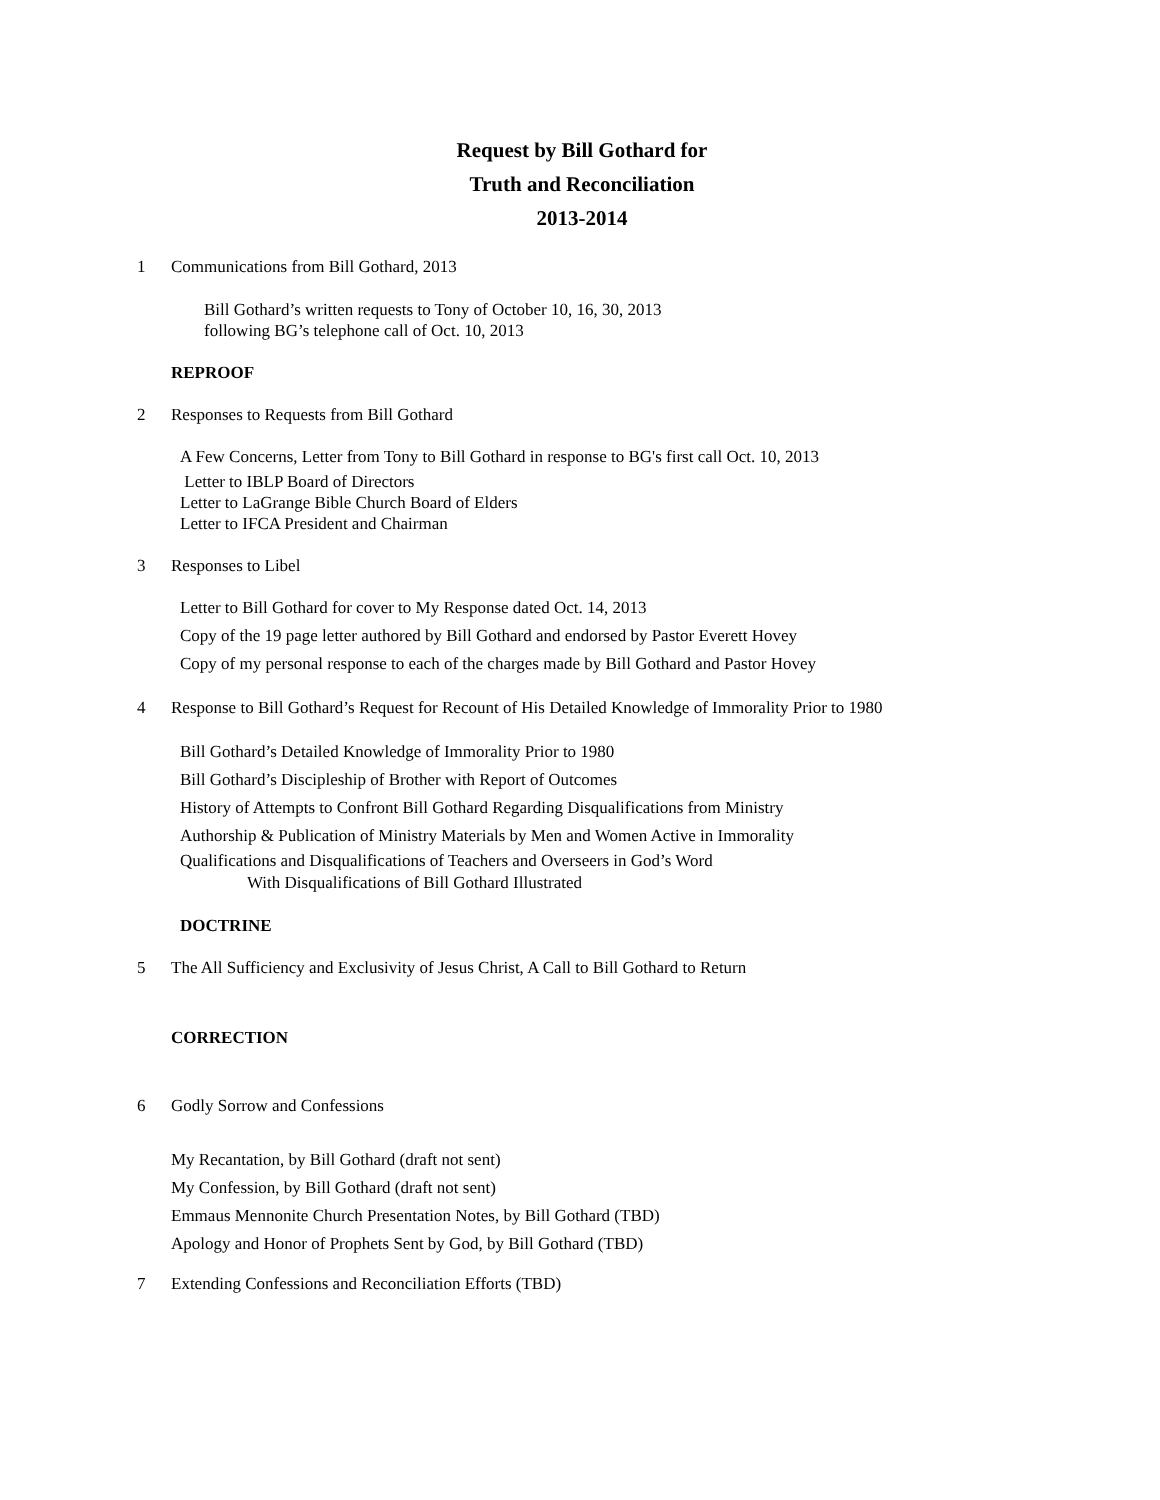Request by Bill Gothard for
Truth and Reconciliation
2013-2014
1 Communications from Bill Gothard, 2013
Bill Gothard’s written requests to Tony of October 10, 16, 30, 2013
following BG’s telephone call of Oct. 10, 2013
REPROOF
2 Responses to Requests from Bill Gothard
A Few Concerns, Letter from Tony to Bill Gothard in response to BG's first call Oct. 10, 2013
Letter to IBLP Board of Directors
Letter to LaGrange Bible Church Board of Elders
Letter to IFCA President and Chairman
3 Responses to Libel
Letter to Bill Gothard for cover to My Response dated Oct. 14, 2013
Copy of the 19 page letter authored by Bill Gothard and endorsed by Pastor Everett Hovey
Copy of my personal response to each of the charges made by Bill Gothard and Pastor Hovey
4 Response to Bill Gothard’s Request for Recount of His Detailed Knowledge of Immorality Prior to 1980
Bill Gothard’s Detailed Knowledge of Immorality Prior to 1980
Bill Gothard’s Discipleship of Brother with Report of Outcomes
History of Attempts to Confront Bill Gothard Regarding Disqualifications from Ministry
Authorship & Publication of Ministry Materials by Men and Women Active in Immorality
Qualifications and Disqualifications of Teachers and Overseers in God’s Word
With Disqualifications of Bill Gothard Illustrated
DOCTRINE
5 The All Sufficiency and Exclusivity of Jesus Christ, A Call to Bill Gothard to Return
CORRECTION
6 Godly Sorrow and Confessions
My Recantation, by Bill Gothard (draft not sent)
My Confession, by Bill Gothard (draft not sent)
Emmaus Mennonite Church Presentation Notes, by Bill Gothard (TBD)
Apology and Honor of Prophets Sent by God, by Bill Gothard (TBD)
7 Extending Confessions and Reconciliation Efforts (TBD)